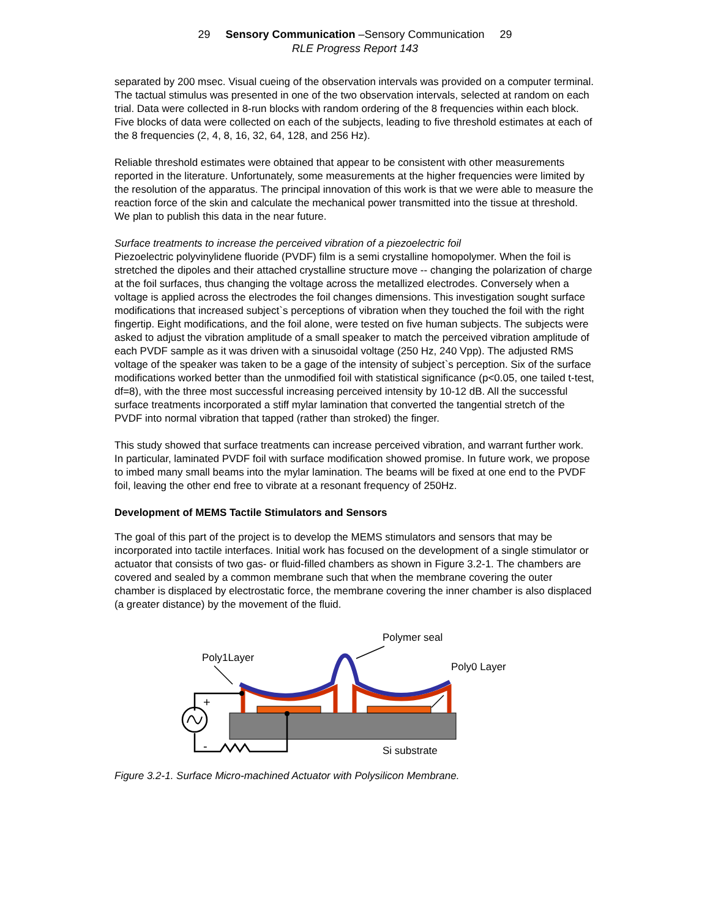29 Sensory Communication –Sensory Communication 29
RLE Progress Report 143
separated by 200 msec. Visual cueing of the observation intervals was provided on a computer terminal. The tactual stimulus was presented in one of the two observation intervals, selected at random on each trial. Data were collected in 8-run blocks with random ordering of the 8 frequencies within each block. Five blocks of data were collected on each of the subjects, leading to five threshold estimates at each of the 8 frequencies (2, 4, 8, 16, 32, 64, 128, and 256 Hz).
Reliable threshold estimates were obtained that appear to be consistent with other measurements reported in the literature. Unfortunately, some measurements at the higher frequencies were limited by the resolution of the apparatus. The principal innovation of this work is that we were able to measure the reaction force of the skin and calculate the mechanical power transmitted into the tissue at threshold. We plan to publish this data in the near future.
Surface treatments to increase the perceived vibration of a piezoelectric foil
Piezoelectric polyvinylidene fluoride (PVDF) film is a semi crystalline homopolymer. When the foil is stretched the dipoles and their attached crystalline structure move -- changing the polarization of charge at the foil surfaces, thus changing the voltage across the metallized electrodes. Conversely when a voltage is applied across the electrodes the foil changes dimensions. This investigation sought surface modifications that increased subject`s perceptions of vibration when they touched the foil with the right fingertip. Eight modifications, and the foil alone, were tested on five human subjects. The subjects were asked to adjust the vibration amplitude of a small speaker to match the perceived vibration amplitude of each PVDF sample as it was driven with a sinusoidal voltage (250 Hz, 240 Vpp). The adjusted RMS voltage of the speaker was taken to be a gage of the intensity of subject`s perception. Six of the surface modifications worked better than the unmodified foil with statistical significance (p<0.05, one tailed t-test, df=8), with the three most successful increasing perceived intensity by 10-12 dB. All the successful surface treatments incorporated a stiff mylar lamination that converted the tangential stretch of the PVDF into normal vibration that tapped (rather than stroked) the finger.
This study showed that surface treatments can increase perceived vibration, and warrant further work. In particular, laminated PVDF foil with surface modification showed promise. In future work, we propose to imbed many small beams into the mylar lamination. The beams will be fixed at one end to the PVDF foil, leaving the other end free to vibrate at a resonant frequency of 250Hz.
Development of MEMS Tactile Stimulators and Sensors
The goal of this part of the project is to develop the MEMS stimulators and sensors that may be incorporated into tactile interfaces. Initial work has focused on the development of a single stimulator or actuator that consists of two gas- or fluid-filled chambers as shown in Figure 3.2-1. The chambers are covered and sealed by a common membrane such that when the membrane covering the outer chamber is displaced by electrostatic force, the membrane covering the inner chamber is also displaced (a greater distance) by the movement of the fluid.
Polymer seal
Poly1Layer
Poly0 Layer
Si substrate
+
-
Figure 3.2-1. Surface Micro-machined Actuator with Polysilicon Membrane.